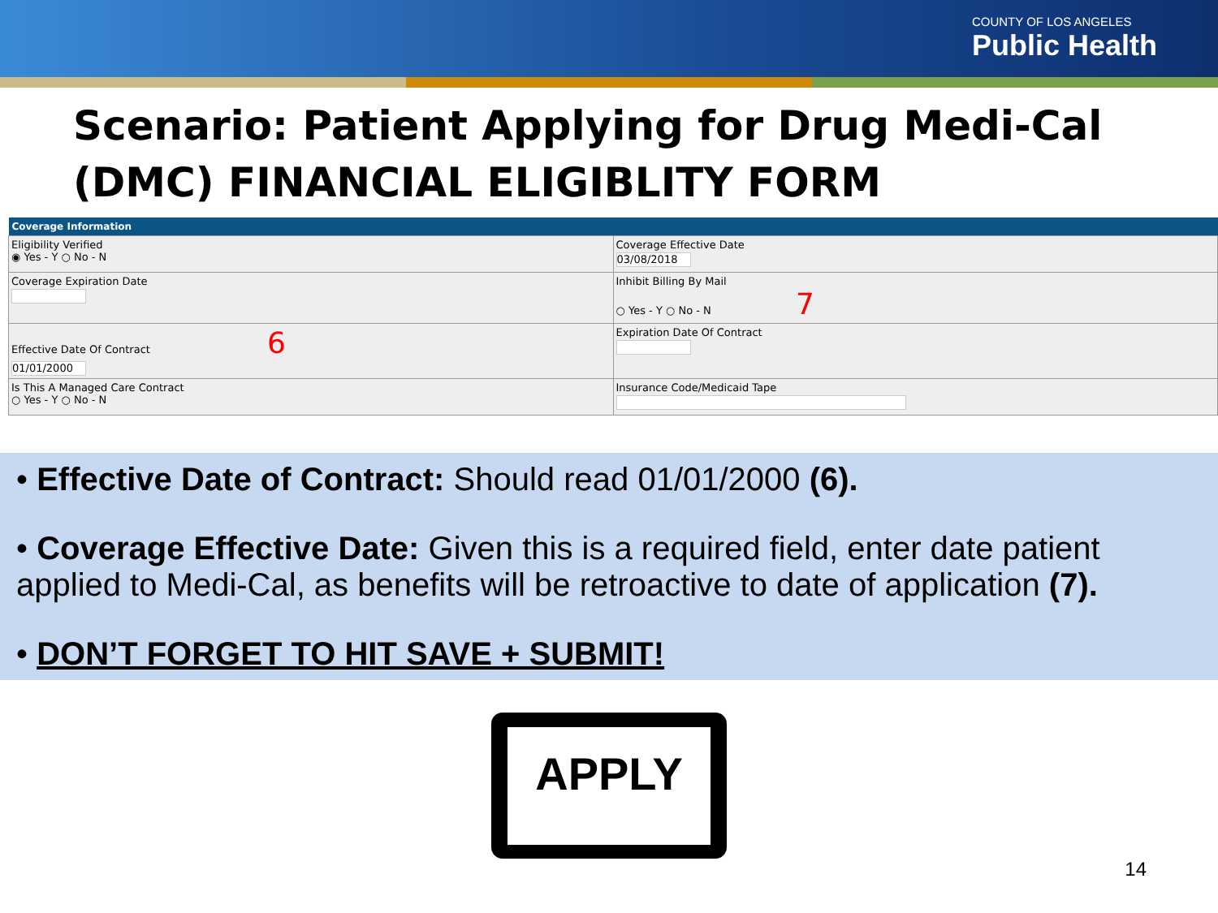COUNTY OF LOS ANGELES
Public Health
Scenario: Patient Applying for Drug Medi-Cal (DMC) FINANCIAL ELIGIBLITY FORM
| Coverage Information | |
| --- | --- |
| Eligibility Verified ◉ Yes - Y ○ No - N | Coverage Effective Date 03/08/2018 |
| Coverage Expiration Date | Inhibit Billing By Mail ○ Yes - Y ○ No - N 7 |
| Effective Date Of Contract 6 01/01/2000 | Expiration Date Of Contract |
| Is This A Managed Care Contract ○ Yes - Y ○ No - N | Insurance Code/Medicaid Tape |
• Effective Date of Contract: Should read 01/01/2000 (6).
• Coverage Effective Date: Given this is a required field, enter date patient applied to Medi-Cal, as benefits will be retroactive to date of application (7).
• DON’T FORGET TO HIT SAVE + SUBMIT!
APPLY
14